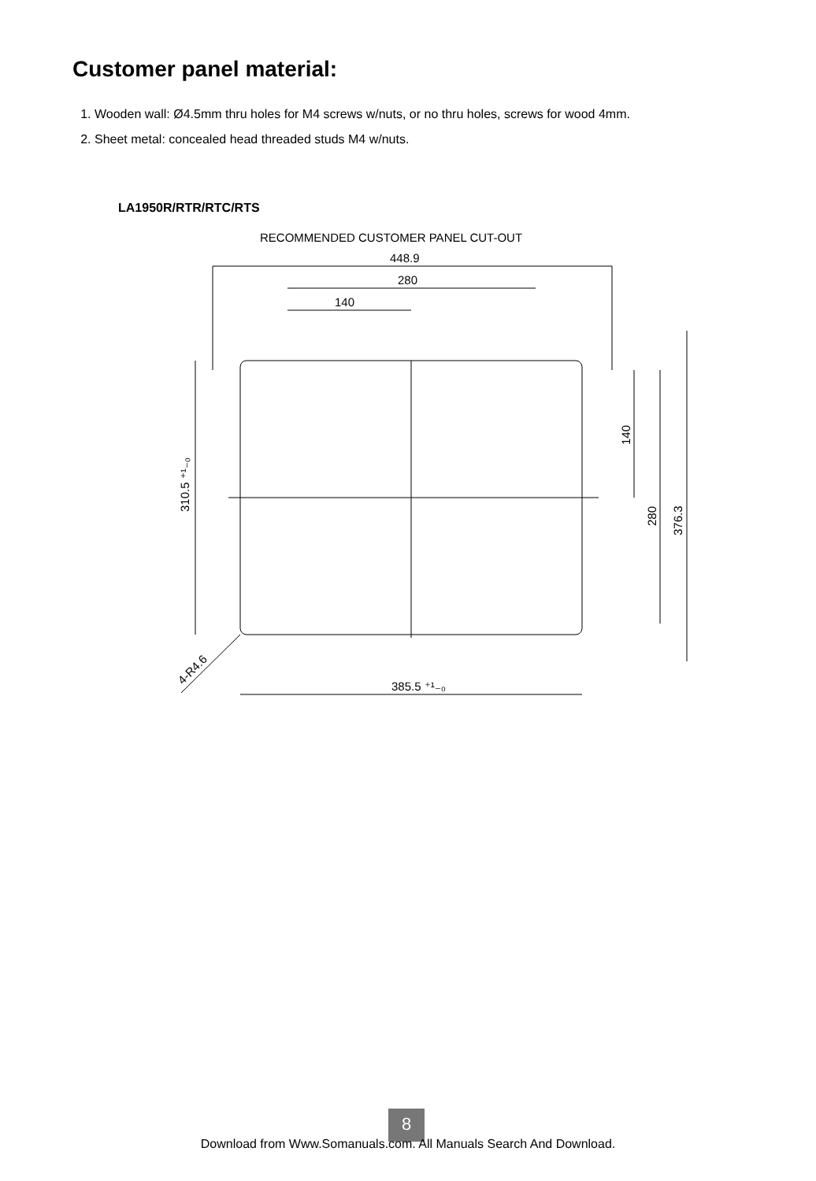Customer panel material:
1. Wooden wall: Ø4.5mm thru holes for M4 screws w/nuts, or no thru holes, screws for wood 4mm.
2. Sheet metal: concealed head threaded studs M4 w/nuts.
LA1950R/RTR/RTC/RTS
RECOMMENDED CUSTOMER PANEL CUT-OUT
448.9
280
140
385.5 ⁺¹₋₀
310.5 ⁺¹₋₀
140
280
376.3
4-R4.6
8
Download from Www.Somanuals.com. All Manuals Search And Download.